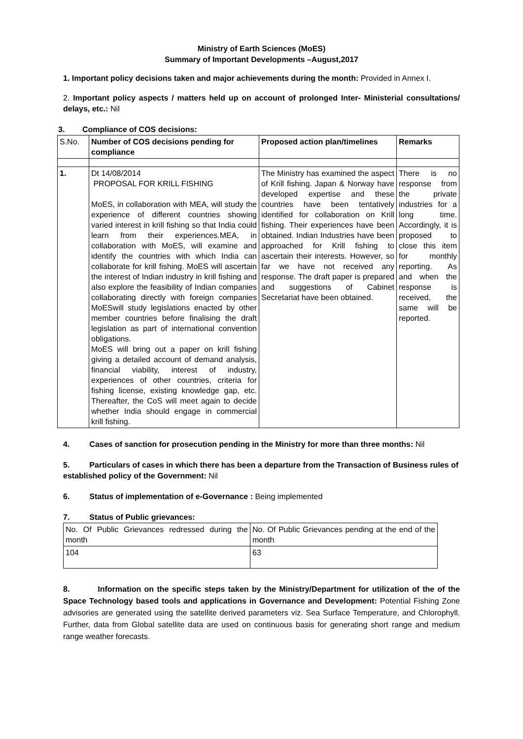Ministry of Earth Sciences (MoES)
Summary of Important Developments –August,2017
1. Important policy decisions taken and major achievements during the month: Provided in Annex I.
2. Important policy aspects / matters held up on account of prolonged Inter- Ministerial consultations/ delays, etc.: Nil
3. Compliance of COS decisions:
| S.No. | Number of COS decisions pending for compliance | Proposed action plan/timelines | Remarks |
| --- | --- | --- | --- |
| 1. | Dt 14/08/2014 PROPOSAL FOR KRILL FISHING MoES, in collaboration with MEA, will study the experience of different countries showing varied interest in krill fishing so that India could learn from their experiences.MEA, in collaboration with MoES, will examine and identify the countries with which India can collaborate for krill fishing. MoES will ascertain the interest of Indian industry in krill fishing and also explore the feasibility of Indian companies collaborating directly with foreign companies MoESwill study legislations enacted by other member countries before finalising the draft legislation as part of international convention obligations. MoES will bring out a paper on krill fishing giving a detailed account of demand analysis, financial viability, interest of industry, experiences of other countries, criteria for fishing license, existing knowledge gap, etc. Thereafter, the CoS will meet again to decide whether India should engage in commercial krill fishing. | The Ministry has examined the aspect of Krill fishing. Japan & Norway have developed expertise and these countries have been tentatively identified for collaboration on Krill fishing. Their experiences have been obtained. Indian Industries have been approached for Krill fishing to ascertain their interests. However, so far we have not received any response. The draft paper is prepared and suggestions of Cabinet Secretariat have been obtained. | There is no response from the private industries for a long time. Accordingly, it is proposed to close this item for monthly reporting. As and when the response is received, the same will be reported. |
4. Cases of sanction for prosecution pending in the Ministry for more than three months: Nil
5. Particulars of cases in which there has been a departure from the Transaction of Business rules of established policy of the Government: Nil
6. Status of implementation of e-Governance : Being implemented
7. Status of Public grievances:
| No. Of Public Grievances redressed during the month | No. Of Public Grievances pending at the end of the month |
| 104 | 63 |
8. Information on the specific steps taken by the Ministry/Department for utilization of the of the Space Technology based tools and applications in Governance and Development: Potential Fishing Zone advisories are generated using the satellite derived parameters viz. Sea Surface Temperature, and Chlorophyll. Further, data from Global satellite data are used on continuous basis for generating short range and medium range weather forecasts.